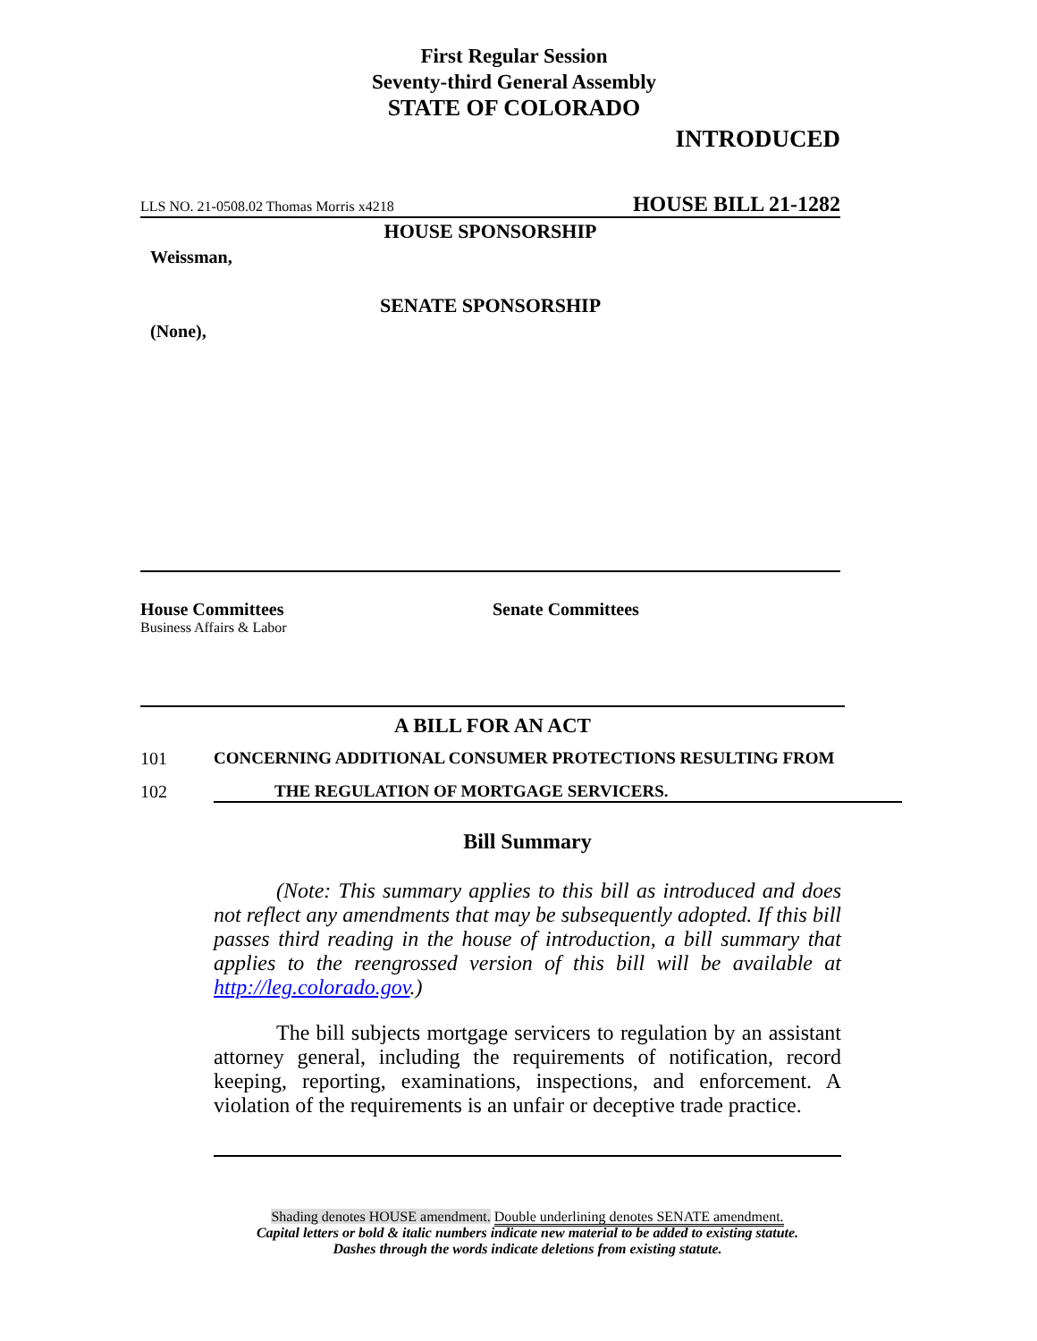First Regular Session
Seventy-third General Assembly
STATE OF COLORADO
INTRODUCED
LLS NO. 21-0508.02 Thomas Morris x4218 HOUSE BILL 21-1282
HOUSE SPONSORSHIP
Weissman,
SENATE SPONSORSHIP
(None),
House Committees
Business Affairs & Labor
Senate Committees
A BILL FOR AN ACT
101 CONCERNING ADDITIONAL CONSUMER PROTECTIONS RESULTING FROM
102 THE REGULATION OF MORTGAGE SERVICERS.
Bill Summary
(Note: This summary applies to this bill as introduced and does not reflect any amendments that may be subsequently adopted. If this bill passes third reading in the house of introduction, a bill summary that applies to the reengrossed version of this bill will be available at http://leg.colorado.gov.)
The bill subjects mortgage servicers to regulation by an assistant attorney general, including the requirements of notification, record keeping, reporting, examinations, inspections, and enforcement. A violation of the requirements is an unfair or deceptive trade practice.
Shading denotes HOUSE amendment. Double underlining denotes SENATE amendment.
Capital letters or bold & italic numbers indicate new material to be added to existing statute.
Dashes through the words indicate deletions from existing statute.